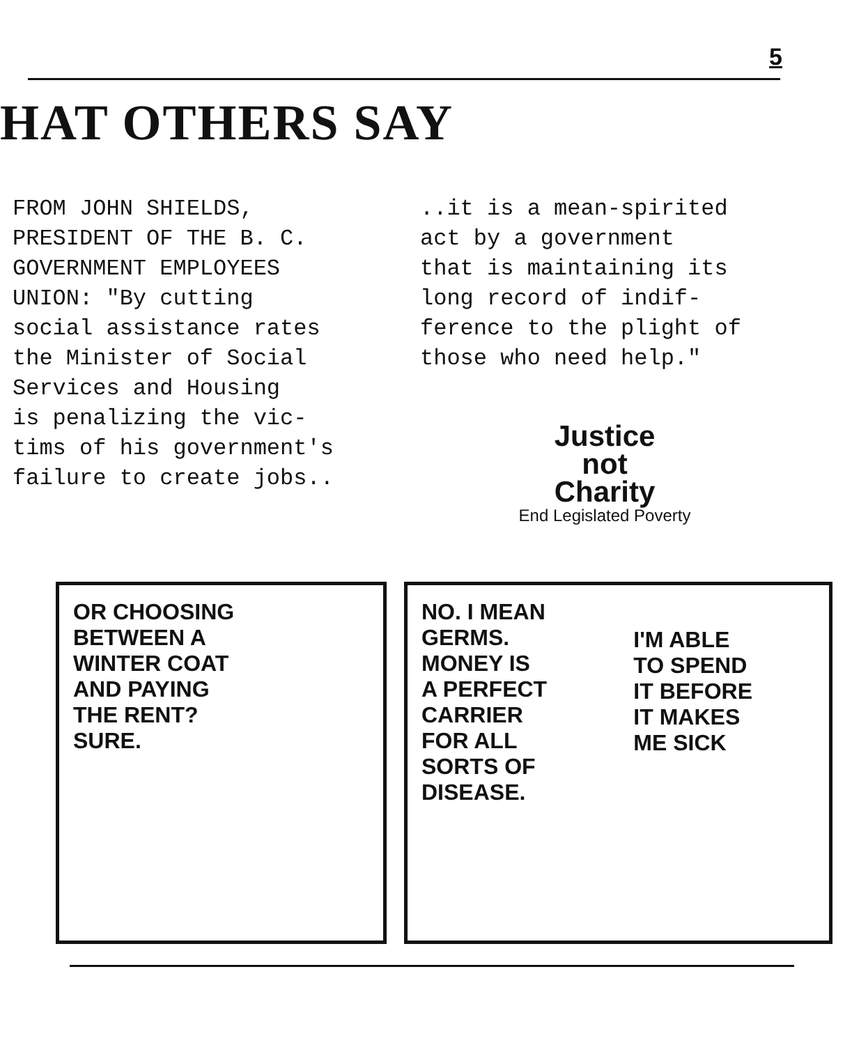5
HAT OTHERS SAY
FROM JOHN SHIELDS,
PRESIDENT OF THE B. C.
GOVERNMENT EMPLOYEES
UNION: "By cutting
social assistance rates
the Minister of Social
Services and Housing
is penalizing the vic-
tims of his government's
failure to create jobs..
..it is a mean-spirited
act by a government
that is maintaining its
long record of indif-
ference to the plight of
those who need help."
Justice
not
Charity
End Legislated Poverty
OR CHOOSING
BETWEEN A
WINTER COAT
AND PAYING
THE RENT?
SURE.
NO. I MEAN
GERMS.
MONEY IS
A PERFECT
CARRIER
FOR ALL
SORTS OF
DISEASE.
I'M ABLE
TO SPEND
IT BEFORE
IT MAKES
ME SICK